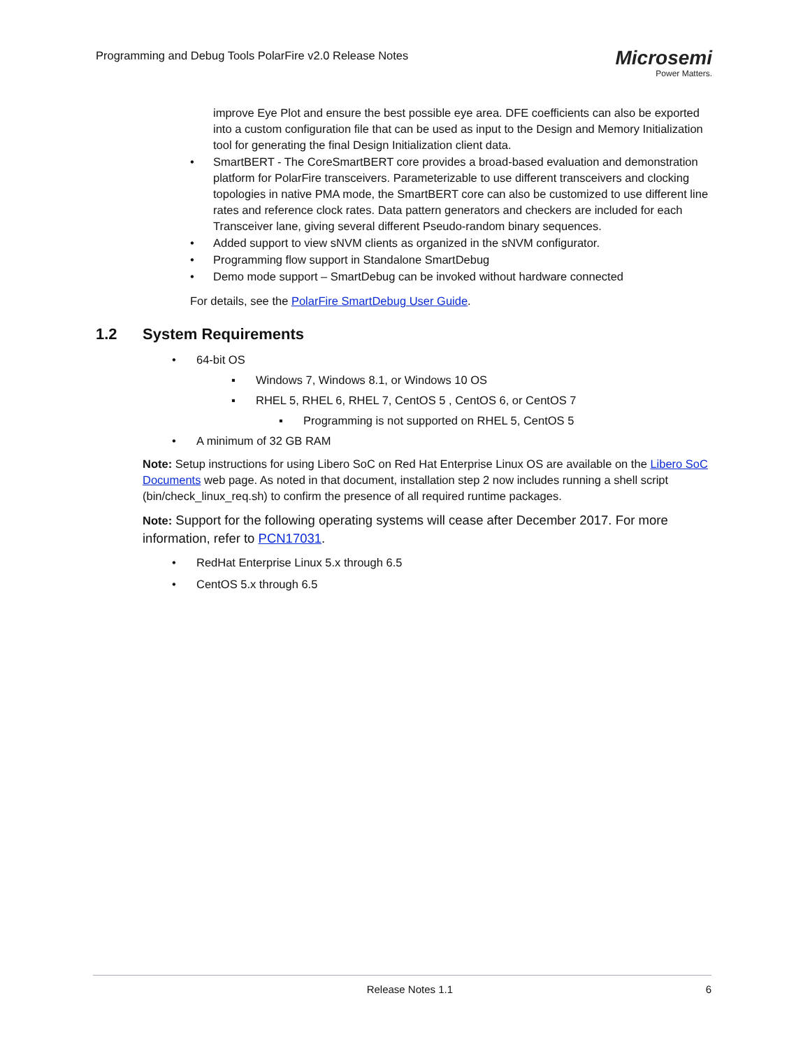Programming and Debug Tools PolarFire v2.0 Release Notes
Microsemi
Power Matters.
improve Eye Plot and ensure the best possible eye area. DFE coefficients can also be exported into a custom configuration file that can be used as input to the Design and Memory Initialization tool for generating the final Design Initialization client data.
• SmartBERT - The CoreSmartBERT core provides a broad-based evaluation and demonstration platform for PolarFire transceivers. Parameterizable to use different transceivers and clocking topologies in native PMA mode, the SmartBERT core can also be customized to use different line rates and reference clock rates. Data pattern generators and checkers are included for each Transceiver lane, giving several different Pseudo-random binary sequences.
• Added support to view sNVM clients as organized in the sNVM configurator.
• Programming flow support in Standalone SmartDebug
• Demo mode support – SmartDebug can be invoked without hardware connected
For details, see the PolarFire SmartDebug User Guide.
1.2 System Requirements
• 64-bit OS
▪ Windows 7, Windows 8.1, or Windows 10 OS
▪ RHEL 5, RHEL 6, RHEL 7, CentOS 5 , CentOS 6, or CentOS 7
▪ Programming is not supported on RHEL 5, CentOS 5
• A minimum of 32 GB RAM
Note: Setup instructions for using Libero SoC on Red Hat Enterprise Linux OS are available on the Libero SoC Documents web page. As noted in that document, installation step 2 now includes running a shell script (bin/check_linux_req.sh) to confirm the presence of all required runtime packages.
Note: Support for the following operating systems will cease after December 2017. For more information, refer to PCN17031.
• RedHat Enterprise Linux 5.x through 6.5
• CentOS 5.x through 6.5
Release Notes 1.1 6